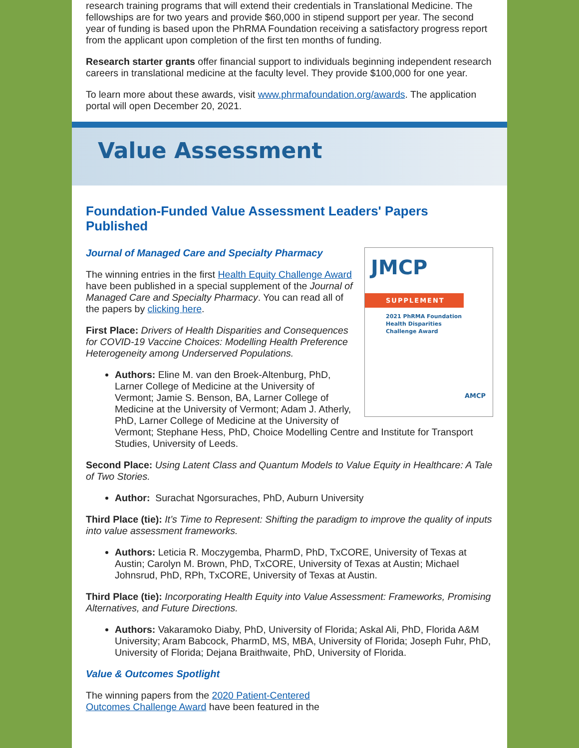research training programs that will extend their credentials in Translational Medicine. The fellowships are for two years and provide $60,000 in stipend support per year. The second year of funding is based upon the PhRMA Foundation receiving a satisfactory progress report from the applicant upon completion of the first ten months of funding.
Research starter grants offer financial support to individuals beginning independent research careers in translational medicine at the faculty level. They provide $100,000 for one year.
To learn more about these awards, visit www.phrmafoundation.org/awards. The application portal will open December 20, 2021.
Value Assessment
Foundation-Funded Value Assessment Leaders' Papers Published
JMCP
SUPPLEMENT
2021 PhRMA Foundation
Health Disparities
Challenge Award
AMCP
Journal of Managed Care and Specialty Pharmacy
The winning entries in the first Health Equity Challenge Award have been published in a special supplement of the Journal of Managed Care and Specialty Pharmacy. You can read all of the papers by clicking here.
First Place: Drivers of Health Disparities and Consequences for COVID-19 Vaccine Choices: Modelling Health Preference Heterogeneity among Underserved Populations.
Authors: Eline M. van den Broek-Altenburg, PhD, Larner College of Medicine at the University of Vermont; Jamie S. Benson, BA, Larner College of Medicine at the University of Vermont; Adam J. Atherly, PhD, Larner College of Medicine at the University of Vermont; Stephane Hess, PhD, Choice Modelling Centre and Institute for Transport Studies, University of Leeds.
Second Place: Using Latent Class and Quantum Models to Value Equity in Healthcare: A Tale of Two Stories.
Author: Surachat Ngorsuraches, PhD, Auburn University
Third Place (tie): It’s Time to Represent: Shifting the paradigm to improve the quality of inputs into value assessment frameworks.
Authors: Leticia R. Moczygemba, PharmD, PhD, TxCORE, University of Texas at Austin; Carolyn M. Brown, PhD, TxCORE, University of Texas at Austin; Michael Johnsrud, PhD, RPh, TxCORE, University of Texas at Austin.
Third Place (tie): Incorporating Health Equity into Value Assessment: Frameworks, Promising Alternatives, and Future Directions.
Authors: Vakaramoko Diaby, PhD, University of Florida; Askal Ali, PhD, Florida A&M University; Aram Babcock, PharmD, MS, MBA, University of Florida; Joseph Fuhr, PhD, University of Florida; Dejana Braithwaite, PhD, University of Florida.
Value & Outcomes Spotlight
The winning papers from the 2020 Patient-Centered Outcomes Challenge Award have been featured in the